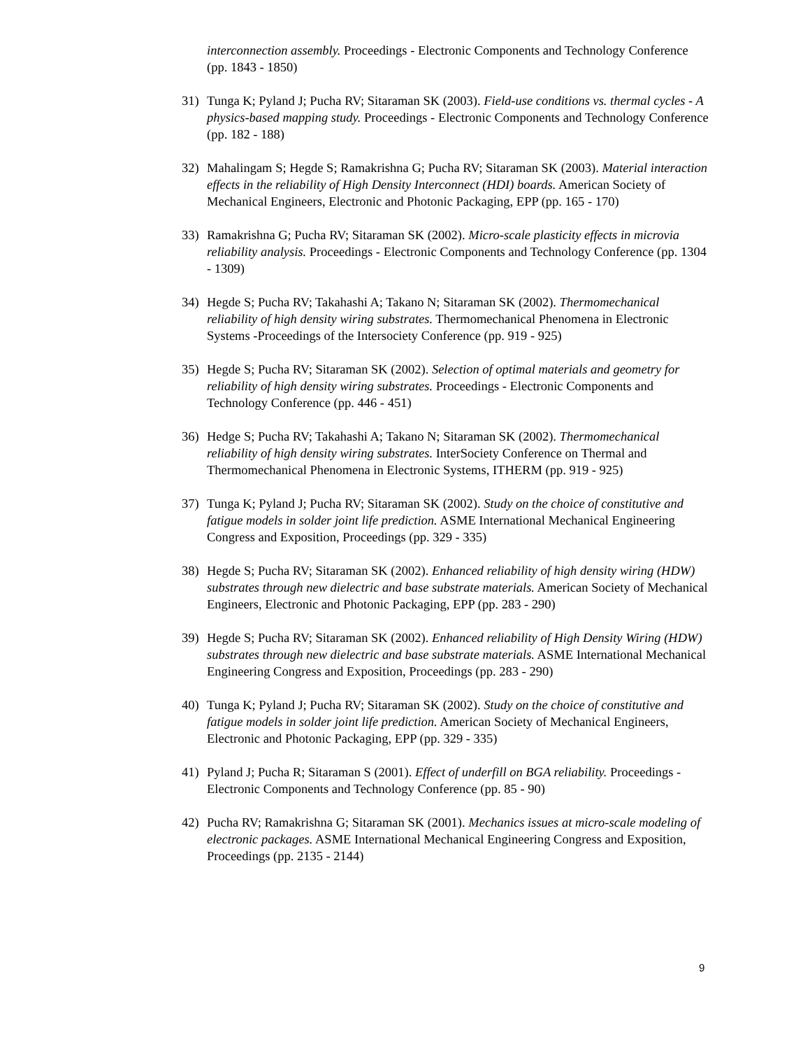interconnection assembly. Proceedings - Electronic Components and Technology Conference (pp. 1843 - 1850)
31) Tunga K; Pyland J; Pucha RV; Sitaraman SK (2003). Field-use conditions vs. thermal cycles - A physics-based mapping study. Proceedings - Electronic Components and Technology Conference (pp. 182 - 188)
32) Mahalingam S; Hegde S; Ramakrishna G; Pucha RV; Sitaraman SK (2003). Material interaction effects in the reliability of High Density Interconnect (HDI) boards. American Society of Mechanical Engineers, Electronic and Photonic Packaging, EPP (pp. 165 - 170)
33) Ramakrishna G; Pucha RV; Sitaraman SK (2002). Micro-scale plasticity effects in microvia reliability analysis. Proceedings - Electronic Components and Technology Conference (pp. 1304 - 1309)
34) Hegde S; Pucha RV; Takahashi A; Takano N; Sitaraman SK (2002). Thermomechanical reliability of high density wiring substrates. Thermomechanical Phenomena in Electronic Systems -Proceedings of the Intersociety Conference (pp. 919 - 925)
35) Hegde S; Pucha RV; Sitaraman SK (2002). Selection of optimal materials and geometry for reliability of high density wiring substrates. Proceedings - Electronic Components and Technology Conference (pp. 446 - 451)
36) Hedge S; Pucha RV; Takahashi A; Takano N; Sitaraman SK (2002). Thermomechanical reliability of high density wiring substrates. InterSociety Conference on Thermal and Thermomechanical Phenomena in Electronic Systems, ITHERM (pp. 919 - 925)
37) Tunga K; Pyland J; Pucha RV; Sitaraman SK (2002). Study on the choice of constitutive and fatigue models in solder joint life prediction. ASME International Mechanical Engineering Congress and Exposition, Proceedings (pp. 329 - 335)
38) Hegde S; Pucha RV; Sitaraman SK (2002). Enhanced reliability of high density wiring (HDW) substrates through new dielectric and base substrate materials. American Society of Mechanical Engineers, Electronic and Photonic Packaging, EPP (pp. 283 - 290)
39) Hegde S; Pucha RV; Sitaraman SK (2002). Enhanced reliability of High Density Wiring (HDW) substrates through new dielectric and base substrate materials. ASME International Mechanical Engineering Congress and Exposition, Proceedings (pp. 283 - 290)
40) Tunga K; Pyland J; Pucha RV; Sitaraman SK (2002). Study on the choice of constitutive and fatigue models in solder joint life prediction. American Society of Mechanical Engineers, Electronic and Photonic Packaging, EPP (pp. 329 - 335)
41) Pyland J; Pucha R; Sitaraman S (2001). Effect of underfill on BGA reliability. Proceedings - Electronic Components and Technology Conference (pp. 85 - 90)
42) Pucha RV; Ramakrishna G; Sitaraman SK (2001). Mechanics issues at micro-scale modeling of electronic packages. ASME International Mechanical Engineering Congress and Exposition, Proceedings (pp. 2135 - 2144)
9